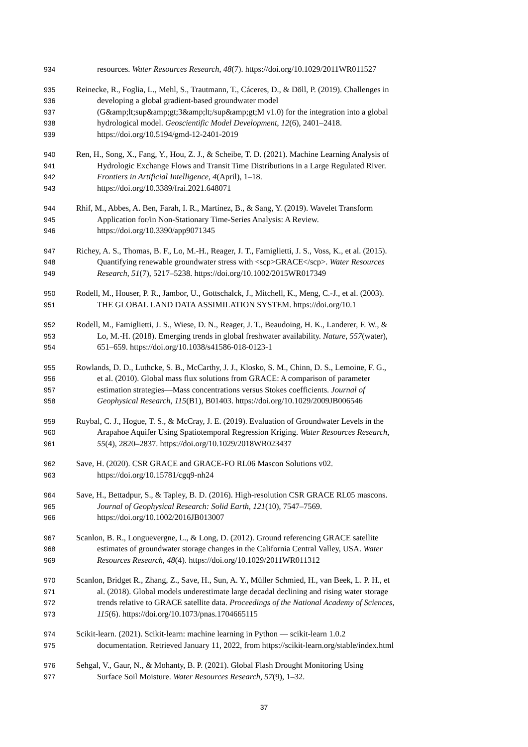934 resources. Water Resources Research, 48(7). https://doi.org/10.1029/2011WR011527
935 Reinecke, R., Foglia, L., Mehl, S., Trautmann, T., Cáceres, D., & Döll, P. (2019). Challenges in
936 developing a global gradient-based groundwater model
937 (G&amp;lt;sup&amp;gt;3&amp;lt;/sup&amp;gt;M v1.0) for the integration into a global
938 hydrological model. Geoscientific Model Development, 12(6), 2401–2418.
939 https://doi.org/10.5194/gmd-12-2401-2019
940 Ren, H., Song, X., Fang, Y., Hou, Z. J., & Scheibe, T. D. (2021). Machine Learning Analysis of
941 Hydrologic Exchange Flows and Transit Time Distributions in a Large Regulated River.
942 Frontiers in Artificial Intelligence, 4(April), 1–18.
943 https://doi.org/10.3389/frai.2021.648071
944 Rhif, M., Abbes, A. Ben, Farah, I. R., Martínez, B., & Sang, Y. (2019). Wavelet Transform
945 Application for/in Non-Stationary Time-Series Analysis: A Review.
946 https://doi.org/10.3390/app9071345
947 Richey, A. S., Thomas, B. F., Lo, M.-H., Reager, J. T., Famiglietti, J. S., Voss, K., et al. (2015).
948 Quantifying renewable groundwater stress with <scp>GRACE</scp>. Water Resources
949 Research, 51(7), 5217–5238. https://doi.org/10.1002/2015WR017349
950 Rodell, M., Houser, P. R., Jambor, U., Gottschalck, J., Mitchell, K., Meng, C.-J., et al. (2003).
951 THE GLOBAL LAND DATA ASSIMILATION SYSTEM. https://doi.org/10.1
952 Rodell, M., Famiglietti, J. S., Wiese, D. N., Reager, J. T., Beaudoing, H. K., Landerer, F. W., &
953 Lo, M.-H. (2018). Emerging trends in global freshwater availability. Nature, 557(water),
954 651–659. https://doi.org/10.1038/s41586-018-0123-1
955 Rowlands, D. D., Luthcke, S. B., McCarthy, J. J., Klosko, S. M., Chinn, D. S., Lemoine, F. G.,
956 et al. (2010). Global mass flux solutions from GRACE: A comparison of parameter
957 estimation strategies—Mass concentrations versus Stokes coefficients. Journal of
958 Geophysical Research, 115(B1), B01403. https://doi.org/10.1029/2009JB006546
959 Ruybal, C. J., Hogue, T. S., & McCray, J. E. (2019). Evaluation of Groundwater Levels in the
960 Arapahoe Aquifer Using Spatiotemporal Regression Kriging. Water Resources Research,
961 55(4), 2820–2837. https://doi.org/10.1029/2018WR023437
962 Save, H. (2020). CSR GRACE and GRACE-FO RL06 Mascon Solutions v02.
963 https://doi.org/10.15781/cgq9-nh24
964 Save, H., Bettadpur, S., & Tapley, B. D. (2016). High-resolution CSR GRACE RL05 mascons.
965 Journal of Geophysical Research: Solid Earth, 121(10), 7547–7569.
966 https://doi.org/10.1002/2016JB013007
967 Scanlon, B. R., Longuevergne, L., & Long, D. (2012). Ground referencing GRACE satellite
968 estimates of groundwater storage changes in the California Central Valley, USA. Water
969 Resources Research, 48(4). https://doi.org/10.1029/2011WR011312
970 Scanlon, Bridget R., Zhang, Z., Save, H., Sun, A. Y., Müller Schmied, H., van Beek, L. P. H., et
971 al. (2018). Global models underestimate large decadal declining and rising water storage
972 trends relative to GRACE satellite data. Proceedings of the National Academy of Sciences,
973 115(6). https://doi.org/10.1073/pnas.1704665115
974 Scikit-learn. (2021). Scikit-learn: machine learning in Python — scikit-learn 1.0.2
975 documentation. Retrieved January 11, 2022, from https://scikit-learn.org/stable/index.html
976 Sehgal, V., Gaur, N., & Mohanty, B. P. (2021). Global Flash Drought Monitoring Using
977 Surface Soil Moisture. Water Resources Research, 57(9), 1–32.
37